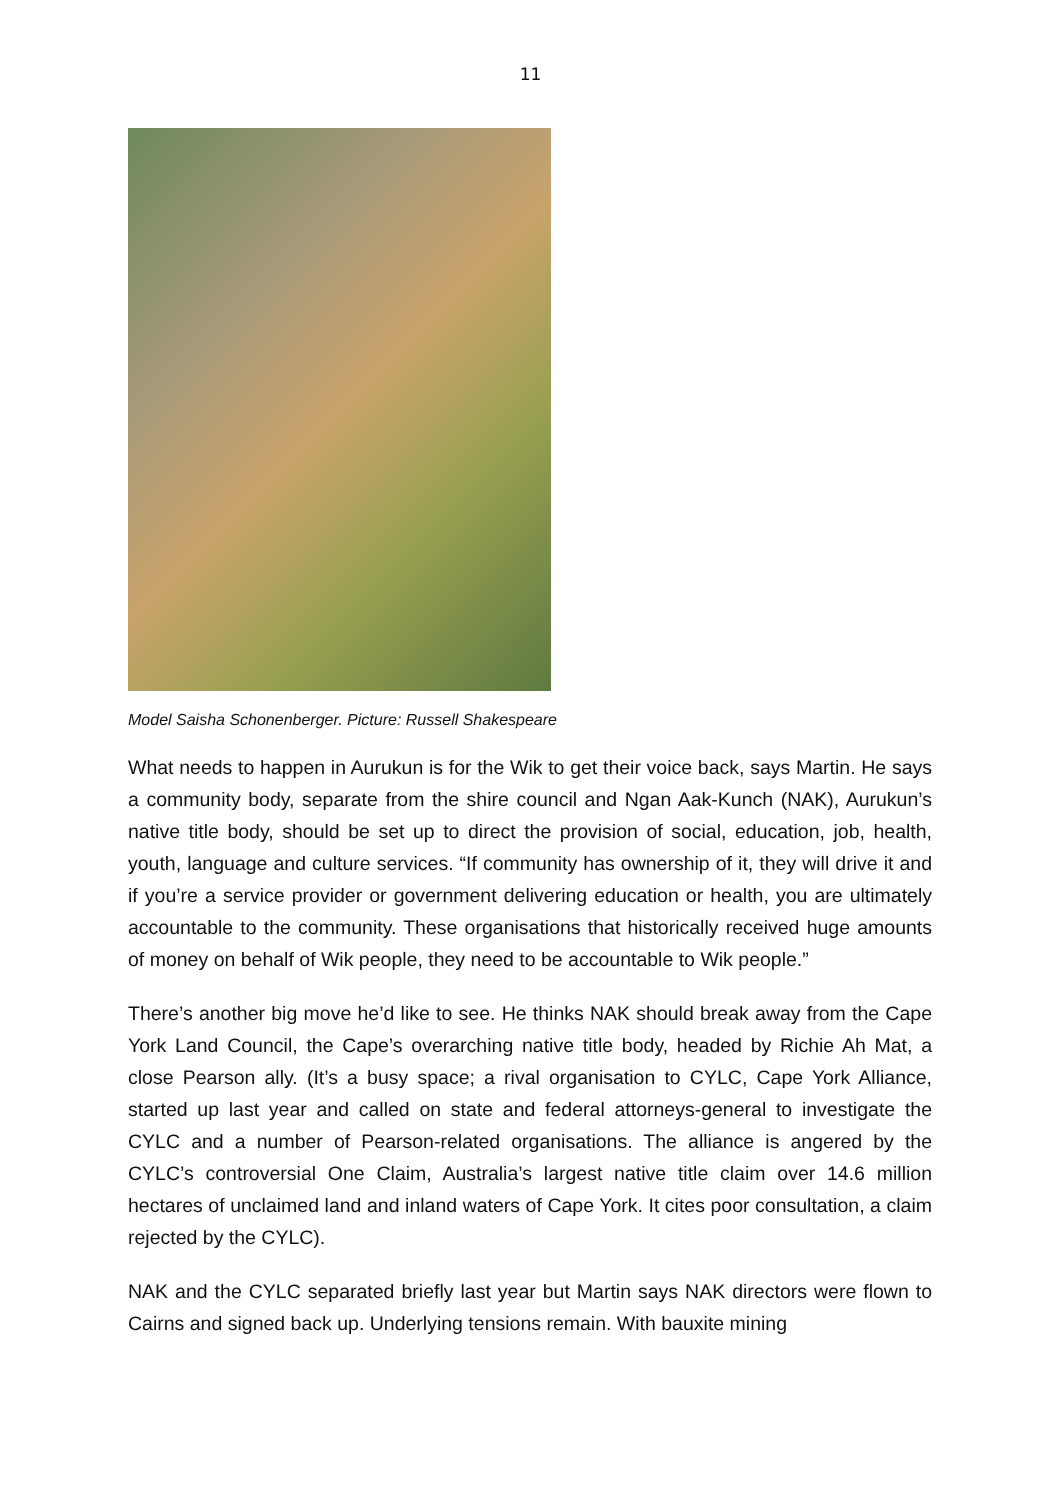11
Model Saisha Schonenberger. Picture: Russell Shakespeare
What needs to happen in Aurukun is for the Wik to get their voice back, says Martin. He says a community body, separate from the shire council and Ngan Aak-Kunch (NAK), Aurukun’s native title body, should be set up to direct the provision of social, education, job, health, youth, language and culture services. “If community has ownership of it, they will drive it and if you’re a service provider or government delivering education or health, you are ultimately accountable to the community. These organisations that historically received huge amounts of money on behalf of Wik people, they need to be accountable to Wik people.”
There’s another big move he’d like to see. He thinks NAK should break away from the Cape York Land Council, the Cape’s overarching native title body, headed by Richie Ah Mat, a close Pearson ally. (It’s a busy space; a rival organisation to CYLC, Cape York Alliance, started up last year and called on state and federal attorneys-general to investigate the CYLC and a number of Pearson-related organisations. The alliance is angered by the CYLC’s controversial One Claim, Australia’s largest native title claim over 14.6 million hectares of unclaimed land and inland waters of Cape York. It cites poor consultation, a claim rejected by the CYLC).
NAK and the CYLC separated briefly last year but Martin says NAK directors were flown to Cairns and signed back up. Underlying tensions remain. With bauxite mining